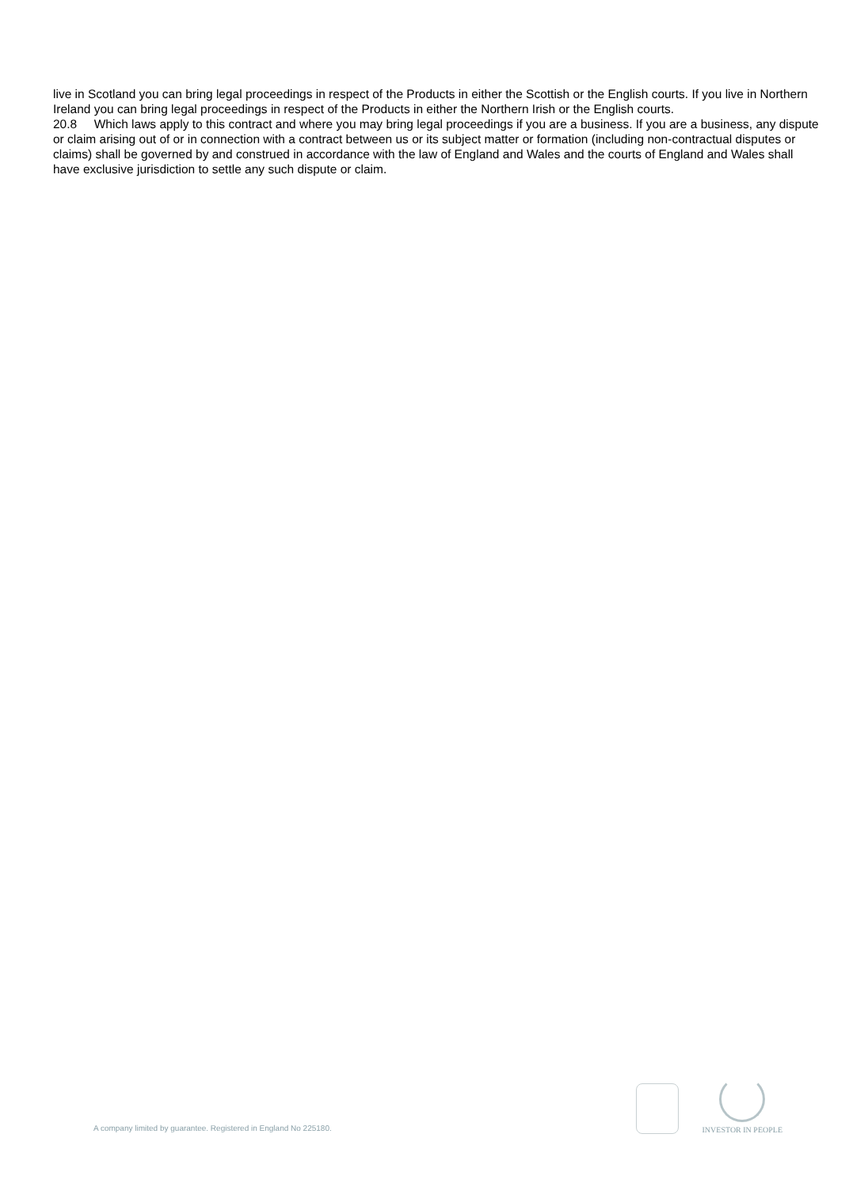live in Scotland you can bring legal proceedings in respect of the Products in either the Scottish or the English courts. If you live in Northern Ireland you can bring legal proceedings in respect of the Products in either the Northern Irish or the English courts.
20.8 Which laws apply to this contract and where you may bring legal proceedings if you are a business. If you are a business, any dispute or claim arising out of or in connection with a contract between us or its subject matter or formation (including non-contractual disputes or claims) shall be governed by and construed in accordance with the law of England and Wales and the courts of England and Wales shall have exclusive jurisdiction to settle any such dispute or claim.
A company limited by guarantee. Registered in England No 225180.
INVESTOR IN PEOPLE